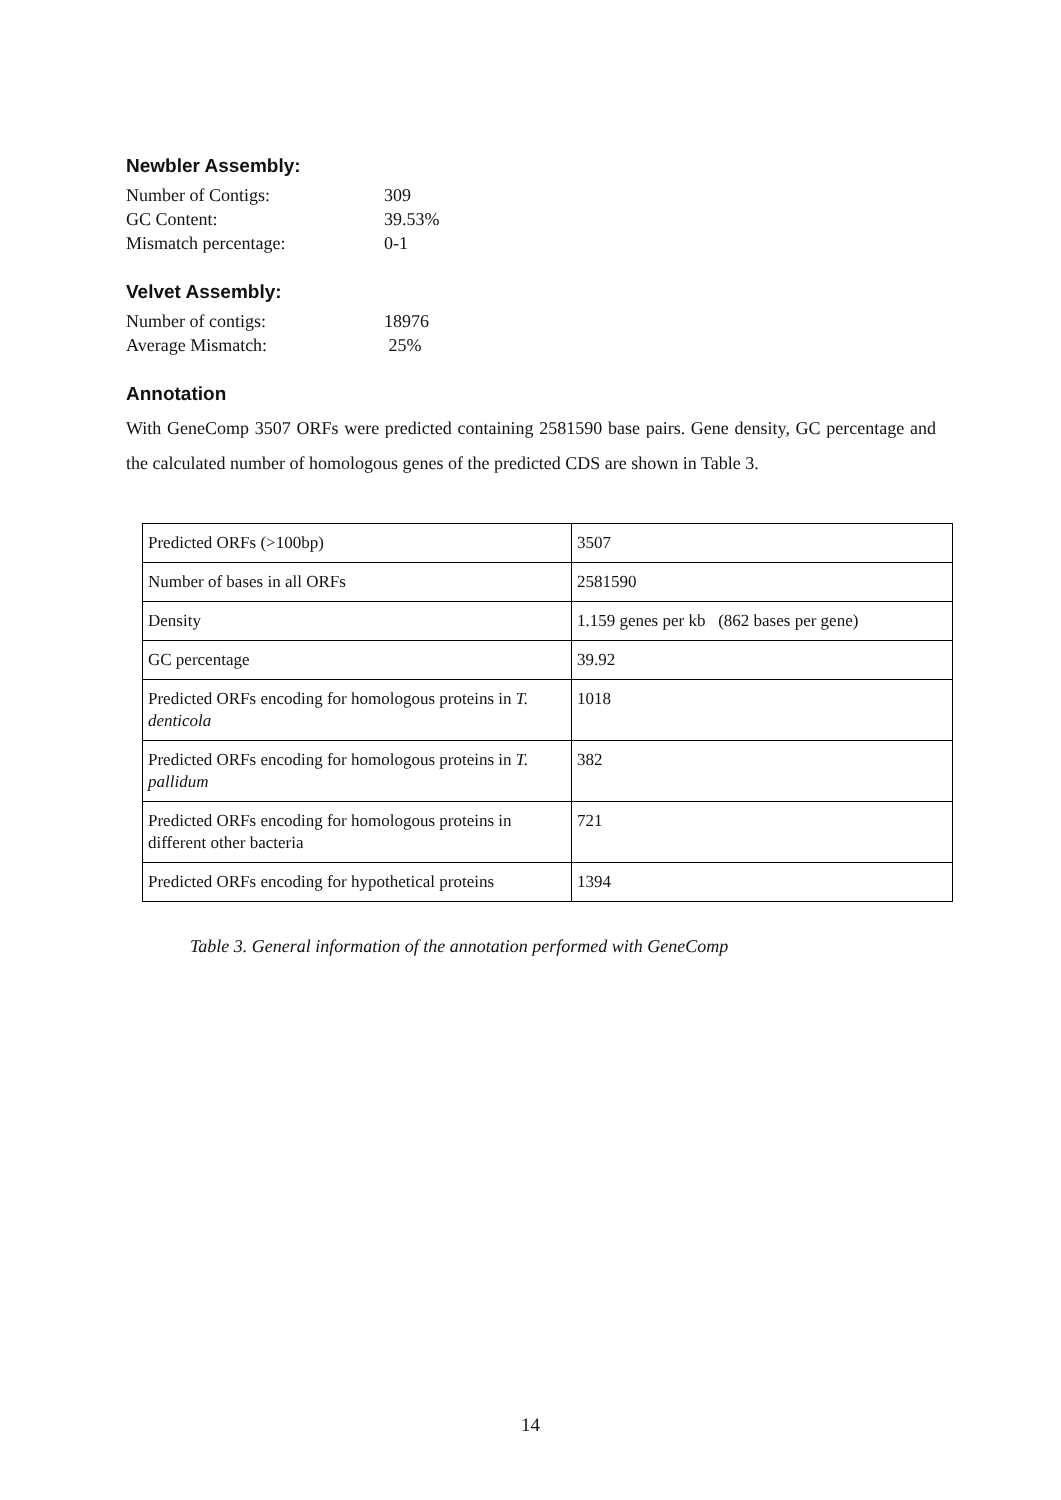Newbler Assembly:
Number of Contigs: 309 GC Content: 39.53% Mismatch percentage: 0-1
Velvet Assembly:
Number of contigs: 18976 Average Mismatch: 25%
Annotation
With GeneComp 3507 ORFs were predicted containing 2581590 base pairs. Gene density, GC percentage and the calculated number of homologous genes of the predicted CDS are shown in Table 3.
| Predicted ORFs (>100bp) | 3507 |
| Number of bases in all ORFs | 2581590 |
| Density | 1.159 genes per kb (862 bases per gene) |
| GC percentage | 39.92 |
| Predicted ORFs encoding for homologous proteins in T. denticola | 1018 |
| Predicted ORFs encoding for homologous proteins in T. pallidum | 382 |
| Predicted ORFs encoding for homologous proteins in different other bacteria | 721 |
| Predicted ORFs encoding for hypothetical proteins | 1394 |
Table 3. General information of the annotation performed with GeneComp
14